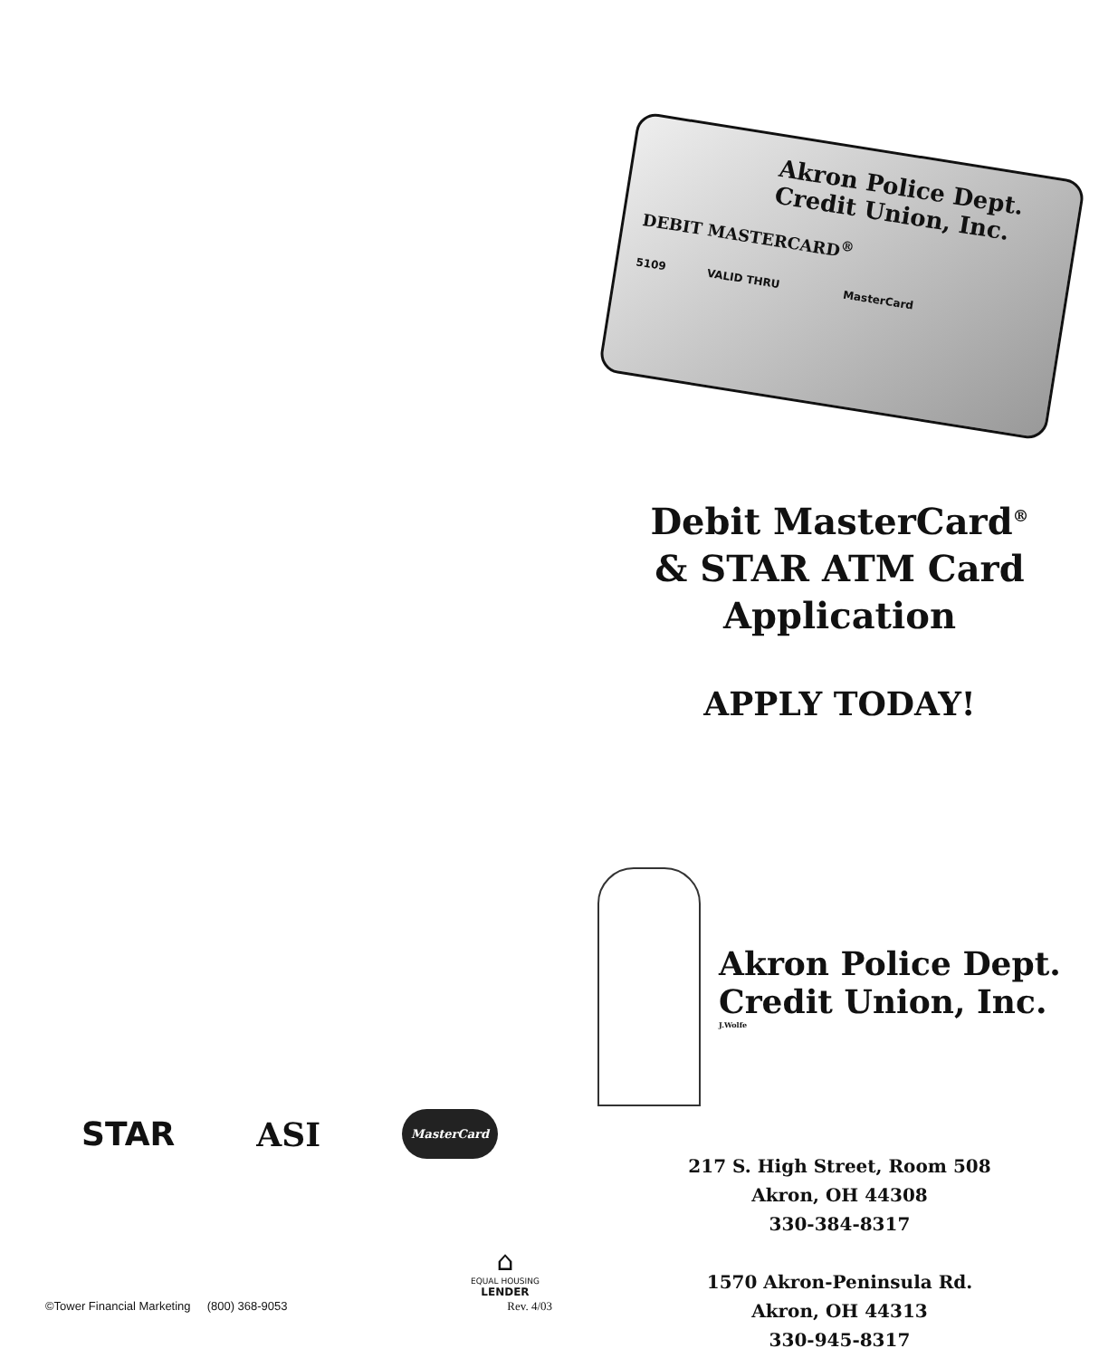STAR ASI MasterCard
⌂
EQUAL HOUSING
LENDER
©Tower Financial Marketing (800) 368-9053 Rev. 4/03
Akron Police Dept.
Credit Union, Inc.
DEBIT MASTERCARD<sup>®</sup>
5109 VALID THRU MasterCard
Debit MasterCard<sup>®</sup>
& STAR ATM Card
Application
APPLY TODAY!
Akron Police Dept.
Credit Union, Inc.
J.Wolfe
217 S. High Street, Room 508
Akron, OH 44308
330-384-8317
1570 Akron-Peninsula Rd.
Akron, OH 44313
330-945-8317